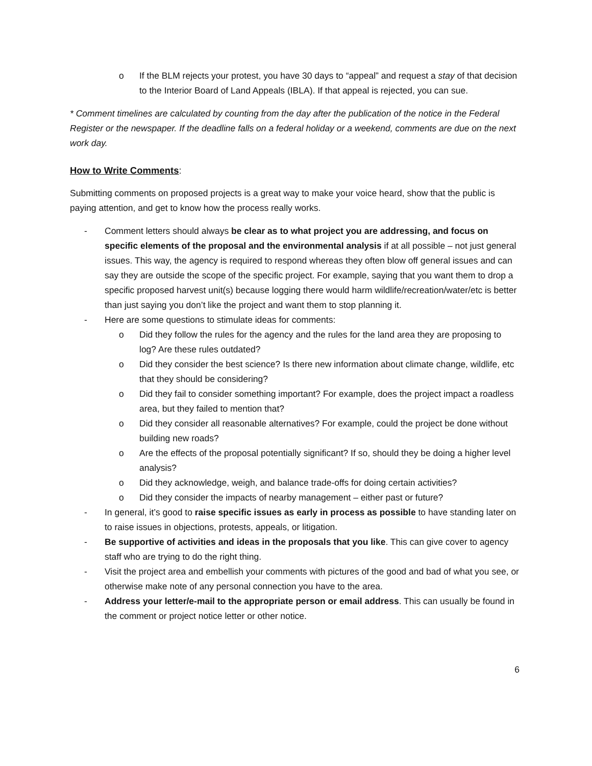o If the BLM rejects your protest, you have 30 days to “appeal” and request a stay of that decision to the Interior Board of Land Appeals (IBLA). If that appeal is rejected, you can sue.
* Comment timelines are calculated by counting from the day after the publication of the notice in the Federal Register or the newspaper. If the deadline falls on a federal holiday or a weekend, comments are due on the next work day.
How to Write Comments:
Submitting comments on proposed projects is a great way to make your voice heard, show that the public is paying attention, and get to know how the process really works.
- Comment letters should always be clear as to what project you are addressing, and focus on specific elements of the proposal and the environmental analysis if at all possible – not just general issues. This way, the agency is required to respond whereas they often blow off general issues and can say they are outside the scope of the specific project. For example, saying that you want them to drop a specific proposed harvest unit(s) because logging there would harm wildlife/recreation/water/etc is better than just saying you don’t like the project and want them to stop planning it.
- Here are some questions to stimulate ideas for comments:
o Did they follow the rules for the agency and the rules for the land area they are proposing to log? Are these rules outdated?
o Did they consider the best science? Is there new information about climate change, wildlife, etc that they should be considering?
o Did they fail to consider something important? For example, does the project impact a roadless area, but they failed to mention that?
o Did they consider all reasonable alternatives? For example, could the project be done without building new roads?
o Are the effects of the proposal potentially significant? If so, should they be doing a higher level analysis?
o Did they acknowledge, weigh, and balance trade-offs for doing certain activities?
o Did they consider the impacts of nearby management – either past or future?
- In general, it’s good to raise specific issues as early in process as possible to have standing later on to raise issues in objections, protests, appeals, or litigation.
- Be supportive of activities and ideas in the proposals that you like. This can give cover to agency staff who are trying to do the right thing.
- Visit the project area and embellish your comments with pictures of the good and bad of what you see, or otherwise make note of any personal connection you have to the area.
- Address your letter/e-mail to the appropriate person or email address. This can usually be found in the comment or project notice letter or other notice.
6